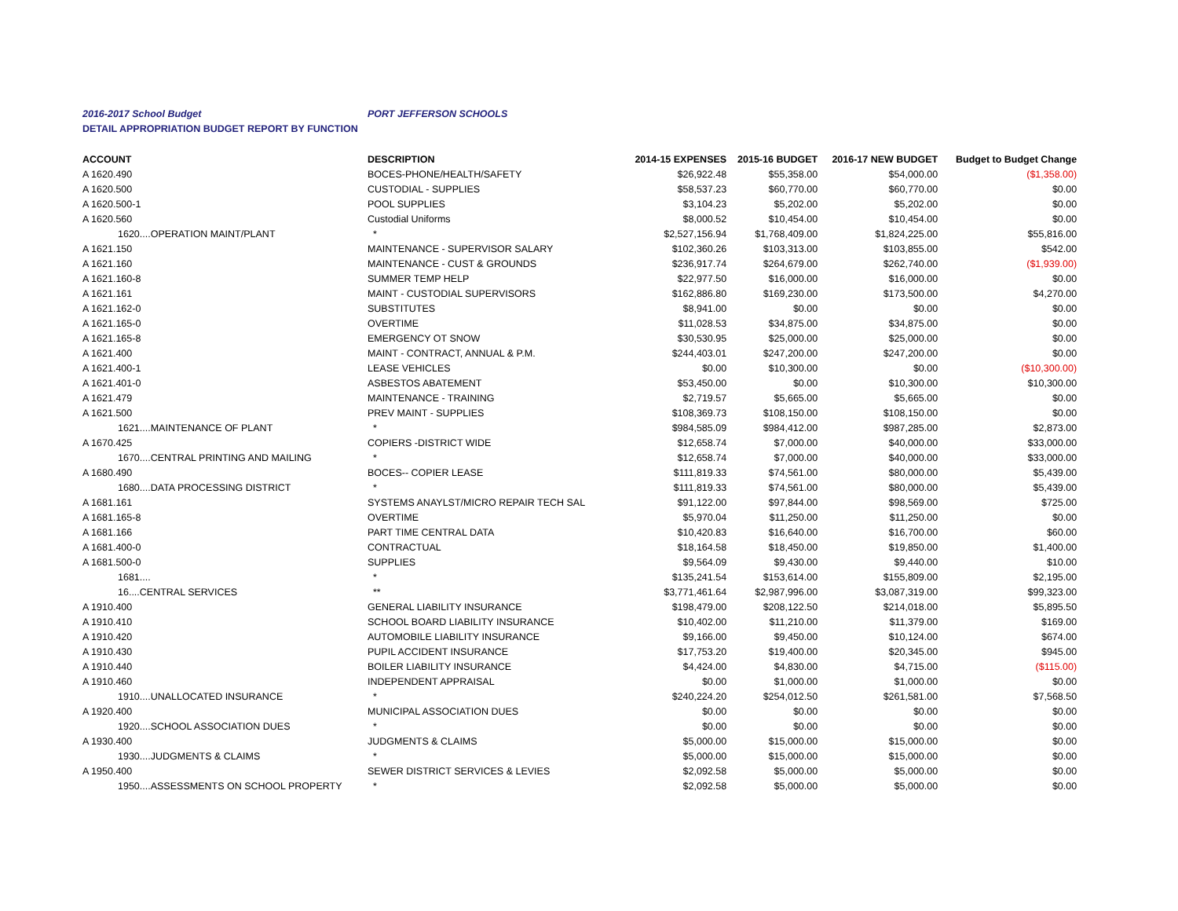2016-2017 School Budget PORT JEFFERSON SCHOOLS
DETAIL APPROPRIATION BUDGET REPORT BY FUNCTION
| ACCOUNT | DESCRIPTION | 2014-15 EXPENSES | 2015-16 BUDGET | 2016-17 NEW BUDGET | Budget to Budget Change |
| --- | --- | --- | --- | --- | --- |
| A 1620.490 | BOCES-PHONE/HEALTH/SAFETY | $26,922.48 | $55,358.00 | $54,000.00 | ($1,358.00) |
| A 1620.500 | CUSTODIAL - SUPPLIES | $58,537.23 | $60,770.00 | $60,770.00 | $0.00 |
| A 1620.500-1 | POOL SUPPLIES | $3,104.23 | $5,202.00 | $5,202.00 | $0.00 |
| A 1620.560 | Custodial Uniforms | $8,000.52 | $10,454.00 | $10,454.00 | $0.00 |
| 1620....OPERATION MAINT/PLANT | * | $2,527,156.94 | $1,768,409.00 | $1,824,225.00 | $55,816.00 |
| A 1621.150 | MAINTENANCE - SUPERVISOR SALARY | $102,360.26 | $103,313.00 | $103,855.00 | $542.00 |
| A 1621.160 | MAINTENANCE - CUST & GROUNDS | $236,917.74 | $264,679.00 | $262,740.00 | ($1,939.00) |
| A 1621.160-8 | SUMMER TEMP HELP | $22,977.50 | $16,000.00 | $16,000.00 | $0.00 |
| A 1621.161 | MAINT - CUSTODIAL SUPERVISORS | $162,886.80 | $169,230.00 | $173,500.00 | $4,270.00 |
| A 1621.162-0 | SUBSTITUTES | $8,941.00 | $0.00 | $0.00 | $0.00 |
| A 1621.165-0 | OVERTIME | $11,028.53 | $34,875.00 | $34,875.00 | $0.00 |
| A 1621.165-8 | EMERGENCY OT SNOW | $30,530.95 | $25,000.00 | $25,000.00 | $0.00 |
| A 1621.400 | MAINT - CONTRACT, ANNUAL & P.M. | $244,403.01 | $247,200.00 | $247,200.00 | $0.00 |
| A 1621.400-1 | LEASE VEHICLES | $0.00 | $10,300.00 | $0.00 | ($10,300.00) |
| A 1621.401-0 | ASBESTOS ABATEMENT | $53,450.00 | $0.00 | $10,300.00 | $10,300.00 |
| A 1621.479 | MAINTENANCE - TRAINING | $2,719.57 | $5,665.00 | $5,665.00 | $0.00 |
| A 1621.500 | PREV MAINT - SUPPLIES | $108,369.73 | $108,150.00 | $108,150.00 | $0.00 |
| 1621....MAINTENANCE OF PLANT | * | $984,585.09 | $984,412.00 | $987,285.00 | $2,873.00 |
| A 1670.425 | COPIERS -DISTRICT WIDE | $12,658.74 | $7,000.00 | $40,000.00 | $33,000.00 |
| 1670....CENTRAL PRINTING AND MAILING | * | $12,658.74 | $7,000.00 | $40,000.00 | $33,000.00 |
| A 1680.490 | BOCES-- COPIER LEASE | $111,819.33 | $74,561.00 | $80,000.00 | $5,439.00 |
| 1680....DATA PROCESSING DISTRICT | * | $111,819.33 | $74,561.00 | $80,000.00 | $5,439.00 |
| A 1681.161 | SYSTEMS ANAYLST/MICRO REPAIR TECH SAL | $91,122.00 | $97,844.00 | $98,569.00 | $725.00 |
| A 1681.165-8 | OVERTIME | $5,970.04 | $11,250.00 | $11,250.00 | $0.00 |
| A 1681.166 | PART TIME CENTRAL DATA | $10,420.83 | $16,640.00 | $16,700.00 | $60.00 |
| A 1681.400-0 | CONTRACTUAL | $18,164.58 | $18,450.00 | $19,850.00 | $1,400.00 |
| A 1681.500-0 | SUPPLIES | $9,564.09 | $9,430.00 | $9,440.00 | $10.00 |
| 1681.... | * | $135,241.54 | $153,614.00 | $155,809.00 | $2,195.00 |
| 16....CENTRAL SERVICES | ** | $3,771,461.64 | $2,987,996.00 | $3,087,319.00 | $99,323.00 |
| A 1910.400 | GENERAL LIABILITY INSURANCE | $198,479.00 | $208,122.50 | $214,018.00 | $5,895.50 |
| A 1910.410 | SCHOOL BOARD LIABILITY INSURANCE | $10,402.00 | $11,210.00 | $11,379.00 | $169.00 |
| A 1910.420 | AUTOMOBILE LIABILITY INSURANCE | $9,166.00 | $9,450.00 | $10,124.00 | $674.00 |
| A 1910.430 | PUPIL ACCIDENT INSURANCE | $17,753.20 | $19,400.00 | $20,345.00 | $945.00 |
| A 1910.440 | BOILER LIABILITY INSURANCE | $4,424.00 | $4,830.00 | $4,715.00 | ($115.00) |
| A 1910.460 | INDEPENDENT APPRAISAL | $0.00 | $1,000.00 | $1,000.00 | $0.00 |
| 1910....UNALLOCATED INSURANCE | * | $240,224.20 | $254,012.50 | $261,581.00 | $7,568.50 |
| A 1920.400 | MUNICIPAL ASSOCIATION DUES | $0.00 | $0.00 | $0.00 | $0.00 |
| 1920....SCHOOL ASSOCIATION DUES | * | $0.00 | $0.00 | $0.00 | $0.00 |
| A 1930.400 | JUDGMENTS & CLAIMS | $5,000.00 | $15,000.00 | $15,000.00 | $0.00 |
| 1930....JUDGMENTS & CLAIMS | * | $5,000.00 | $15,000.00 | $15,000.00 | $0.00 |
| A 1950.400 | SEWER DISTRICT SERVICES & LEVIES | $2,092.58 | $5,000.00 | $5,000.00 | $0.00 |
| 1950....ASSESSMENTS ON SCHOOL PROPERTY | * | $2,092.58 | $5,000.00 | $5,000.00 | $0.00 |